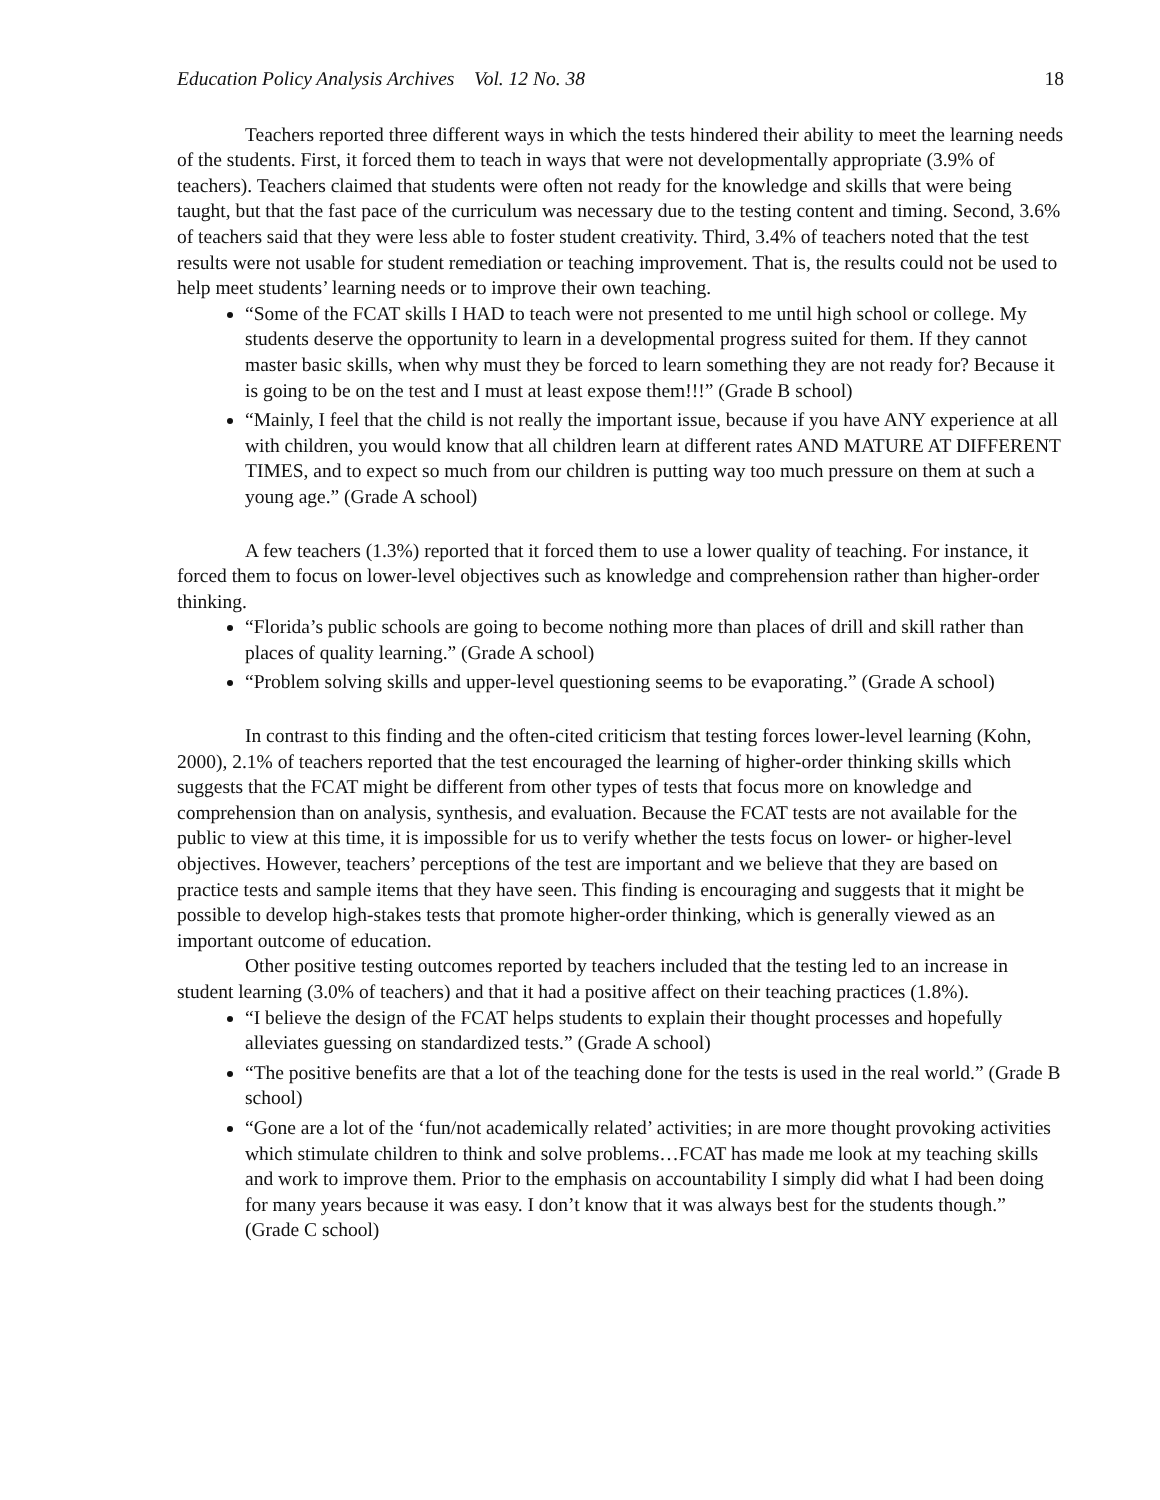Education Policy Analysis Archives Vol. 12 No. 38 18
Teachers reported three different ways in which the tests hindered their ability to meet the learning needs of the students. First, it forced them to teach in ways that were not developmentally appropriate (3.9% of teachers). Teachers claimed that students were often not ready for the knowledge and skills that were being taught, but that the fast pace of the curriculum was necessary due to the testing content and timing. Second, 3.6% of teachers said that they were less able to foster student creativity. Third, 3.4% of teachers noted that the test results were not usable for student remediation or teaching improvement. That is, the results could not be used to help meet students’ learning needs or to improve their own teaching.
“Some of the FCAT skills I HAD to teach were not presented to me until high school or college. My students deserve the opportunity to learn in a developmental progress suited for them. If they cannot master basic skills, when why must they be forced to learn something they are not ready for? Because it is going to be on the test and I must at least expose them!!!” (Grade B school)
“Mainly, I feel that the child is not really the important issue, because if you have ANY experience at all with children, you would know that all children learn at different rates AND MATURE AT DIFFERENT TIMES, and to expect so much from our children is putting way too much pressure on them at such a young age.” (Grade A school)
A few teachers (1.3%) reported that it forced them to use a lower quality of teaching. For instance, it forced them to focus on lower-level objectives such as knowledge and comprehension rather than higher-order thinking.
“Florida’s public schools are going to become nothing more than places of drill and skill rather than places of quality learning.” (Grade A school)
“Problem solving skills and upper-level questioning seems to be evaporating.” (Grade A school)
In contrast to this finding and the often-cited criticism that testing forces lower-level learning (Kohn, 2000), 2.1% of teachers reported that the test encouraged the learning of higher-order thinking skills which suggests that the FCAT might be different from other types of tests that focus more on knowledge and comprehension than on analysis, synthesis, and evaluation. Because the FCAT tests are not available for the public to view at this time, it is impossible for us to verify whether the tests focus on lower- or higher-level objectives. However, teachers’ perceptions of the test are important and we believe that they are based on practice tests and sample items that they have seen. This finding is encouraging and suggests that it might be possible to develop high-stakes tests that promote higher-order thinking, which is generally viewed as an important outcome of education.
Other positive testing outcomes reported by teachers included that the testing led to an increase in student learning (3.0% of teachers) and that it had a positive affect on their teaching practices (1.8%).
“I believe the design of the FCAT helps students to explain their thought processes and hopefully alleviates guessing on standardized tests.” (Grade A school)
“The positive benefits are that a lot of the teaching done for the tests is used in the real world.” (Grade B school)
“Gone are a lot of the ‘fun/not academically related’ activities; in are more thought provoking activities which stimulate children to think and solve problems…FCAT has made me look at my teaching skills and work to improve them. Prior to the emphasis on accountability I simply did what I had been doing for many years because it was easy. I don’t know that it was always best for the students though.” (Grade C school)